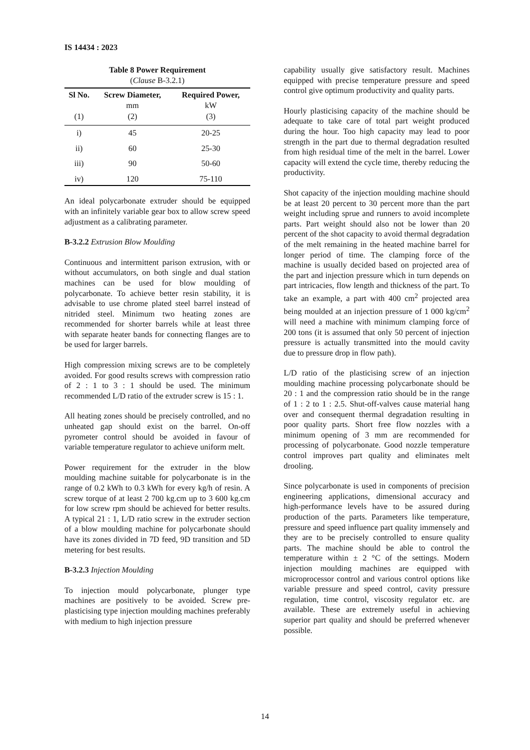IS 14434 : 2023
Table 8 Power Requirement
(Clause B-3.2.1)
| Sl No. | Screw Diameter, mm | Required Power, kW |
| --- | --- | --- |
| (1) | (2) | (3) |
| i) | 45 | 20-25 |
| ii) | 60 | 25-30 |
| iii) | 90 | 50-60 |
| iv) | 120 | 75-110 |
An ideal polycarbonate extruder should be equipped with an infinitely variable gear box to allow screw speed adjustment as a calibrating parameter.
B-3.2.2 Extrusion Blow Moulding
Continuous and intermittent parison extrusion, with or without accumulators, on both single and dual station machines can be used for blow moulding of polycarbonate. To achieve better resin stability, it is advisable to use chrome plated steel barrel instead of nitrided steel. Minimum two heating zones are recommended for shorter barrels while at least three with separate heater bands for connecting flanges are to be used for larger barrels.
High compression mixing screws are to be completely avoided. For good results screws with compression ratio of 2 : 1 to 3 : 1 should be used. The minimum recommended L/D ratio of the extruder screw is 15 : 1.
All heating zones should be precisely controlled, and no unheated gap should exist on the barrel. On-off pyrometer control should be avoided in favour of variable temperature regulator to achieve uniform melt.
Power requirement for the extruder in the blow moulding machine suitable for polycarbonate is in the range of 0.2 kWh to 0.3 kWh for every kg/h of resin. A screw torque of at least 2 700 kg.cm up to 3 600 kg.cm for low screw rpm should be achieved for better results. A typical 21 : 1, L/D ratio screw in the extruder section of a blow moulding machine for polycarbonate should have its zones divided in 7D feed, 9D transition and 5D metering for best results.
B-3.2.3 Injection Moulding
To injection mould polycarbonate, plunger type machines are positively to be avoided. Screw pre-plasticising type injection moulding machines preferably with medium to high injection pressure
capability usually give satisfactory result. Machines equipped with precise temperature pressure and speed control give optimum productivity and quality parts.
Hourly plasticising capacity of the machine should be adequate to take care of total part weight produced during the hour. Too high capacity may lead to poor strength in the part due to thermal degradation resulted from high residual time of the melt in the barrel. Lower capacity will extend the cycle time, thereby reducing the productivity.
Shot capacity of the injection moulding machine should be at least 20 percent to 30 percent more than the part weight including sprue and runners to avoid incomplete parts. Part weight should also not be lower than 20 percent of the shot capacity to avoid thermal degradation of the melt remaining in the heated machine barrel for longer period of time. The clamping force of the machine is usually decided based on projected area of the part and injection pressure which in turn depends on part intricacies, flow length and thickness of the part. To take an example, a part with 400 cm<sup>2</sup> projected area being moulded at an injection pressure of 1 000 kg/cm<sup>2</sup> will need a machine with minimum clamping force of 200 tons (it is assumed that only 50 percent of injection pressure is actually transmitted into the mould cavity due to pressure drop in flow path).
L/D ratio of the plasticising screw of an injection moulding machine processing polycarbonate should be 20 : 1 and the compression ratio should be in the range of 1 : 2 to 1 : 2.5. Shut-off-valves cause material hang over and consequent thermal degradation resulting in poor quality parts. Short free flow nozzles with a minimum opening of 3 mm are recommended for processing of polycarbonate. Good nozzle temperature control improves part quality and eliminates melt drooling.
Since polycarbonate is used in components of precision engineering applications, dimensional accuracy and high-performance levels have to be assured during production of the parts. Parameters like temperature, pressure and speed influence part quality immensely and they are to be precisely controlled to ensure quality parts. The machine should be able to control the temperature within ± 2 °C of the settings. Modern injection moulding machines are equipped with microprocessor control and various control options like variable pressure and speed control, cavity pressure regulation, time control, viscosity regulator etc. are available. These are extremely useful in achieving superior part quality and should be preferred whenever possible.
14